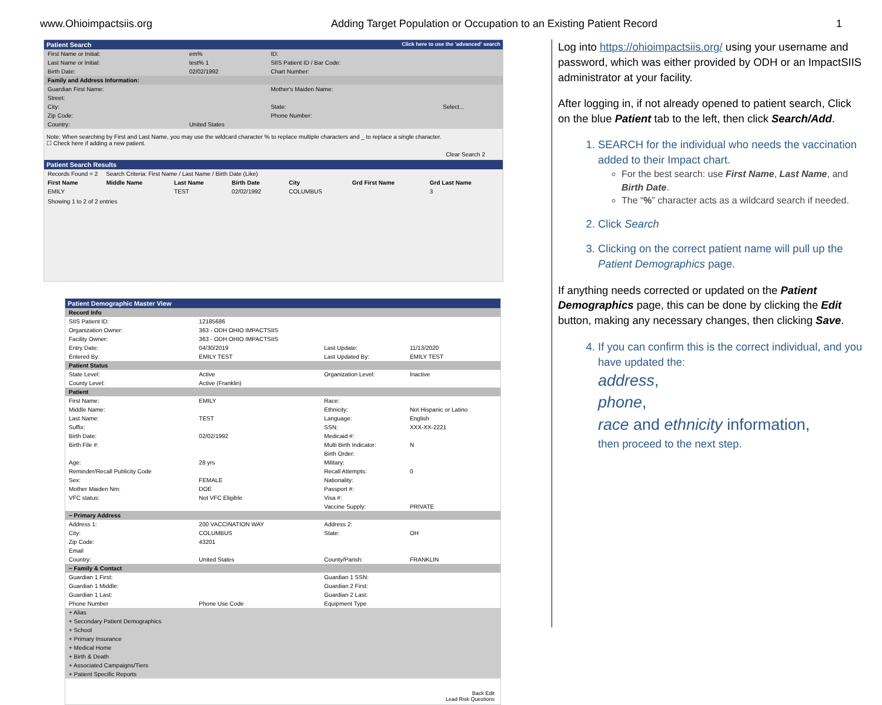www.Ohioimpactsiis.org Adding Target Population or Occupation to an Existing Patient Record 1
Patient Search Click here to use the 'advanced' search
| First Name or Initial: | em% | ID: | |
| Last Name or Initial: | test% 1 | SIIS Patient ID / Bar Code: | |
| Birth Date: | 02/02/1992 | Chart Number: | |
| Family and Address Information: | | | |
| Guardian First Name: | | Mother's Maiden Name: | |
| Street: | | | |
| City: | | State: | Select... |
| Zip Code: | | Phone Number: | |
| Country: | United States | | |
Note: When searching by First and Last Name, you may use the wildcard character % to replace multiple characters and _ to replace a single character.
☐ Check here if adding a new patient.
Clear Search 2
Patient Search Results
Records Found = 2 Search Criteria: First Name / Last Name / Birth Date (Like)
| First Name | Middle Name | Last Name | Birth Date | City | Grd First Name | Grd Last Name |
| --- | --- | --- | --- | --- | --- | --- |
| EMILY | | TEST | 02/02/1992 | COLUMBUS | | 3 |
Showing 1 to 2 of 2 entries
Patient Demographic Master View
| Record Info | | | |
| SIIS Patient ID: | 12185686 | | |
| Organization Owner: | 363 - ODH OHIO IMPACTSIIS | | |
| Facility Owner: | 363 - ODH OHIO IMPACTSIIS | | |
| Entry Date: | 04/30/2019 | Last Update: | 11/13/2020 |
| Entered By: | EMILY TEST | Last Updated By: | EMILY TEST |
| Patient Status | | | |
| State Level: | Active | Organization Level: | Inactive |
| County Level: | Active (Franklin) | | |
| Patient | | | |
| First Name: | EMILY | Race: | |
| Middle Name: | | Ethnicity: | Not Hispanic or Latino |
| Last Name: | TEST | Language: | English |
| Suffix: | | SSN: | XXX-XX-2221 |
| Birth Date: | 02/02/1992 | Medicaid #: | |
| Birth File #: | | Multi Birth Indicator: | N |
| | | Birth Order: | |
| Age: | 28 yrs | Military: | |
| Reminder/Recall Publicity Code | | Recall Attempts: | 0 |
| Sex: | FEMALE | Nationality: | |
| Mother Maiden Nm: | DOE | Passport #: | |
| VFC status: | Not VFC Eligible | Visa #: | |
| | | Vaccine Supply: | PRIVATE |
| − Primary Address | | | |
| Address 1: | 200 VACCINATION WAY | Address 2: | |
| City: | COLUMBUS | State: | OH |
| Zip Code: | 43201 | | |
| Email | | | |
| Country: | United States | County/Parish: | FRANKLIN |
| − Family & Contact | | | |
| Guardian 1 First: | | Guardian 1 SSN: | |
| Guardian 1 Middle: | | Guardian 2 First: | |
| Guardian 1 Last: | | Guardian 2 Last: | |
| Phone Number | Phone Use Code | Equipment Type | |
| + Alias | | | |
| + Secondary Patient Demographics | | | |
| + School | | | |
| + Primary Insurance | | | |
| + Medical Home | | | |
| + Birth & Death | | | |
| + Associated Campaigns/Tiers | | | |
| + Patient Specific Reports | | | |
Back Edit
Lead Risk Questions
Log into https://ohioimpactsiis.org/ using your username and password, which was either provided by ODH or an ImpactSIIS administrator at your facility.
After logging in, if not already opened to patient search, Click on the blue Patient tab to the left, then click Search/Add.
1. SEARCH for the individual who needs the vaccination added to their Impact chart.
For the best search: use First Name, Last Name, and Birth Date.
The “%” character acts as a wildcard search if needed.
2. Click Search
3. Clicking on the correct patient name will pull up the Patient Demographics page.
If anything needs corrected or updated on the Patient Demographics page, this can be done by clicking the Edit button, making any necessary changes, then clicking Save.
4. If you can confirm this is the correct individual, and you have updated the:
address,
phone,
race and ethnicity information,
then proceed to the next step.